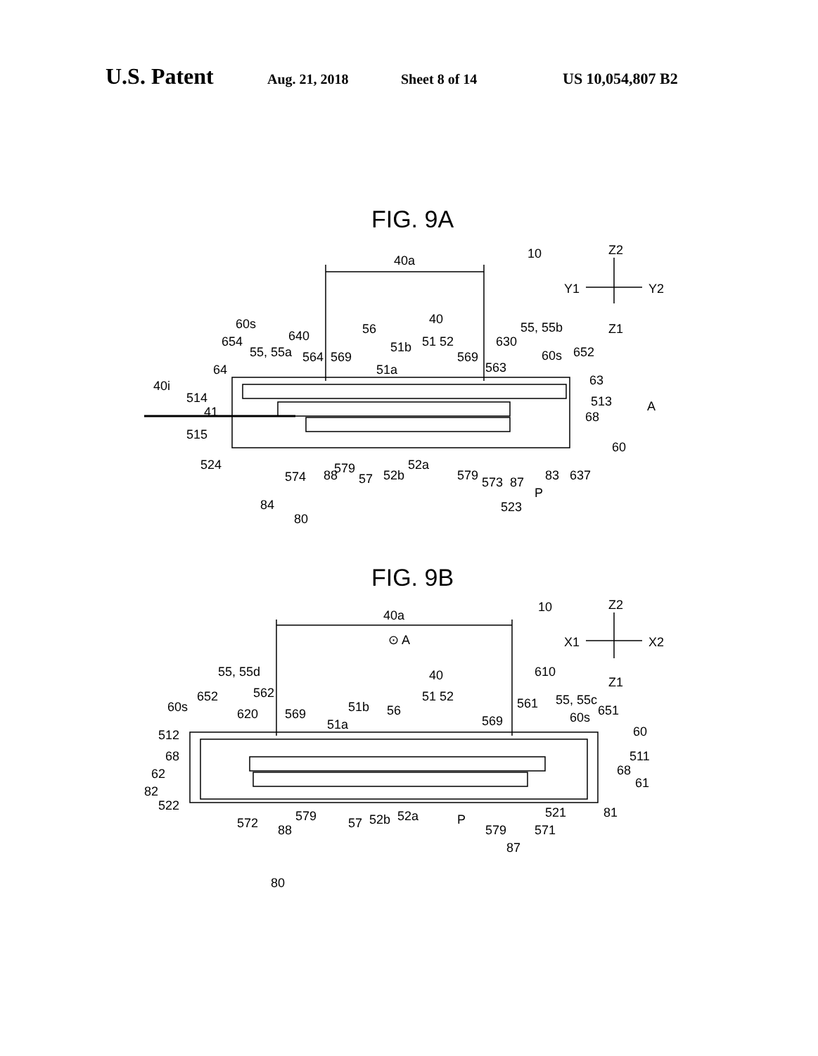U.S. Patent Aug. 21, 2018 Sheet 8 of 14 US 10,054,807 B2
FIG. 9A
40a
10
Z2
Y1
Y2
Z1
40
51 52
60s
654
640
56
51b
55, 55a
564
569
51a
569
630
55, 55b
60s
652
64
40i
514
41
515
524
563
63
513
A
68
60
574
88
579
57
52b
52a
579
573
87
P
83
637
84
523
80
FIG. 9B
40a
⊙ A
10
Z2
X1
X2
Z1
40
51 52
55, 55d
610
562
652
60s
620
569
51b
56
51a
561
55, 55c
60s
651
569
60
512
68
511
68
62
61
82
522
572
579
88
57
52b
52a
P
579
87
571
521
81
80